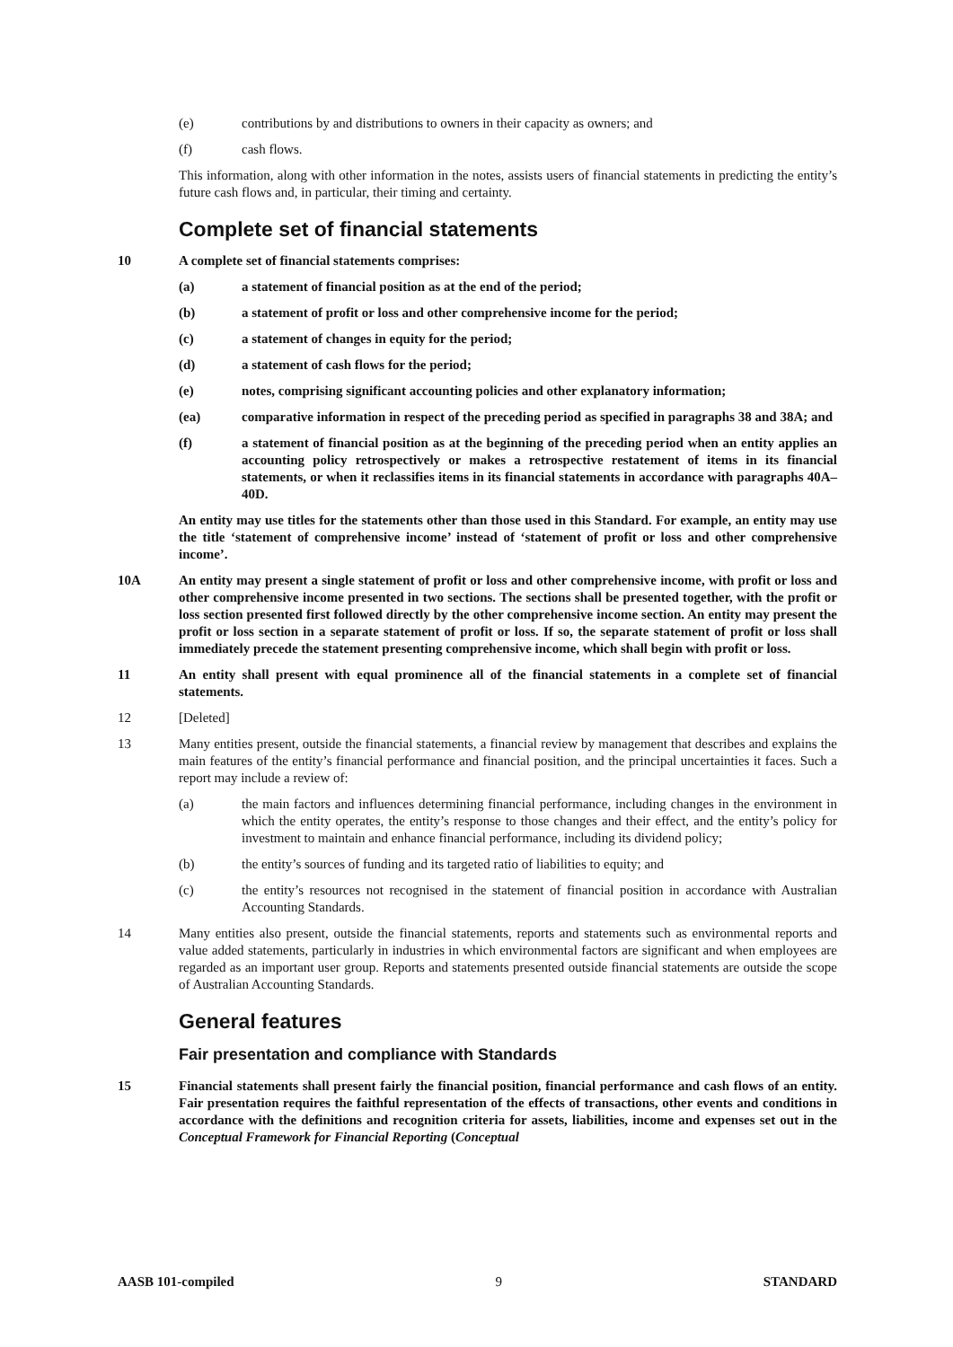(e) contributions by and distributions to owners in their capacity as owners; and
(f) cash flows.
This information, along with other information in the notes, assists users of financial statements in predicting the entity’s future cash flows and, in particular, their timing and certainty.
Complete set of financial statements
10 A complete set of financial statements comprises:
(a) a statement of financial position as at the end of the period;
(b) a statement of profit or loss and other comprehensive income for the period;
(c) a statement of changes in equity for the period;
(d) a statement of cash flows for the period;
(e) notes, comprising significant accounting policies and other explanatory information;
(ea) comparative information in respect of the preceding period as specified in paragraphs 38 and 38A; and
(f) a statement of financial position as at the beginning of the preceding period when an entity applies an accounting policy retrospectively or makes a retrospective restatement of items in its financial statements, or when it reclassifies items in its financial statements in accordance with paragraphs 40A–40D.
An entity may use titles for the statements other than those used in this Standard. For example, an entity may use the title ‘statement of comprehensive income’ instead of ‘statement of profit or loss and other comprehensive income’.
10A An entity may present a single statement of profit or loss and other comprehensive income, with profit or loss and other comprehensive income presented in two sections. The sections shall be presented together, with the profit or loss section presented first followed directly by the other comprehensive income section. An entity may present the profit or loss section in a separate statement of profit or loss. If so, the separate statement of profit or loss shall immediately precede the statement presenting comprehensive income, which shall begin with profit or loss.
11 An entity shall present with equal prominence all of the financial statements in a complete set of financial statements.
12 [Deleted]
13 Many entities present, outside the financial statements, a financial review by management that describes and explains the main features of the entity’s financial performance and financial position, and the principal uncertainties it faces. Such a report may include a review of:
(a) the main factors and influences determining financial performance, including changes in the environment in which the entity operates, the entity’s response to those changes and their effect, and the entity’s policy for investment to maintain and enhance financial performance, including its dividend policy;
(b) the entity’s sources of funding and its targeted ratio of liabilities to equity; and
(c) the entity’s resources not recognised in the statement of financial position in accordance with Australian Accounting Standards.
14 Many entities also present, outside the financial statements, reports and statements such as environmental reports and value added statements, particularly in industries in which environmental factors are significant and when employees are regarded as an important user group. Reports and statements presented outside financial statements are outside the scope of Australian Accounting Standards.
General features
Fair presentation and compliance with Standards
15 Financial statements shall present fairly the financial position, financial performance and cash flows of an entity. Fair presentation requires the faithful representation of the effects of transactions, other events and conditions in accordance with the definitions and recognition criteria for assets, liabilities, income and expenses set out in the Conceptual Framework for Financial Reporting (Conceptual
AASB 101-compiled 9 STANDARD